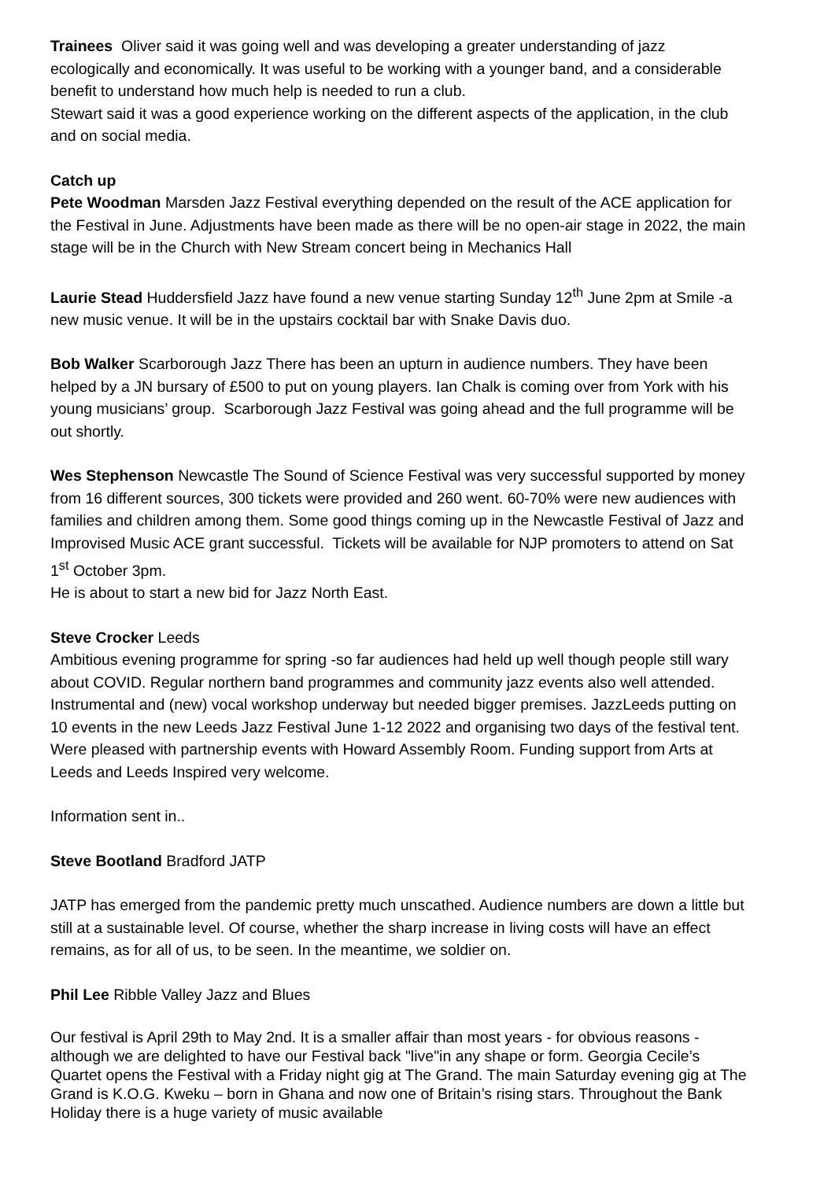Trainees Oliver said it was going well and was developing a greater understanding of jazz ecologically and economically. It was useful to be working with a younger band, and a considerable benefit to understand how much help is needed to run a club.
Stewart said it was a good experience working on the different aspects of the application, in the club and on social media.
Catch up
Pete Woodman Marsden Jazz Festival everything depended on the result of the ACE application for the Festival in June. Adjustments have been made as there will be no open-air stage in 2022, the main stage will be in the Church with New Stream concert being in Mechanics Hall
Laurie Stead Huddersfield Jazz have found a new venue starting Sunday 12<sup>th</sup> June 2pm at Smile -a new music venue. It will be in the upstairs cocktail bar with Snake Davis duo.
Bob Walker Scarborough Jazz There has been an upturn in audience numbers. They have been helped by a JN bursary of £500 to put on young players. Ian Chalk is coming over from York with his young musicians’ group. Scarborough Jazz Festival was going ahead and the full programme will be out shortly.
Wes Stephenson Newcastle The Sound of Science Festival was very successful supported by money from 16 different sources, 300 tickets were provided and 260 went. 60-70% were new audiences with families and children among them. Some good things coming up in the Newcastle Festival of Jazz and Improvised Music ACE grant successful. Tickets will be available for NJP promoters to attend on Sat 1<sup>st</sup> October 3pm.
He is about to start a new bid for Jazz North East.
Steve Crocker Leeds
Ambitious evening programme for spring -so far audiences had held up well though people still wary about COVID. Regular northern band programmes and community jazz events also well attended. Instrumental and (new) vocal workshop underway but needed bigger premises. JazzLeeds putting on 10 events in the new Leeds Jazz Festival June 1-12 2022 and organising two days of the festival tent. Were pleased with partnership events with Howard Assembly Room. Funding support from Arts at Leeds and Leeds Inspired very welcome.
Information sent in..
Steve Bootland Bradford JATP
JATP has emerged from the pandemic pretty much unscathed. Audience numbers are down a little but still at a sustainable level. Of course, whether the sharp increase in living costs will have an effect remains, as for all of us, to be seen. In the meantime, we soldier on.
Phil Lee Ribble Valley Jazz and Blues
Our festival is April 29th to May 2nd. It is a smaller affair than most years - for obvious reasons - although we are delighted to have our Festival back "live"in any shape or form. Georgia Cecile’s Quartet opens the Festival with a Friday night gig at The Grand. The main Saturday evening gig at The Grand is K.O.G. Kweku – born in Ghana and now one of Britain’s rising stars. Throughout the Bank Holiday there is a huge variety of music available